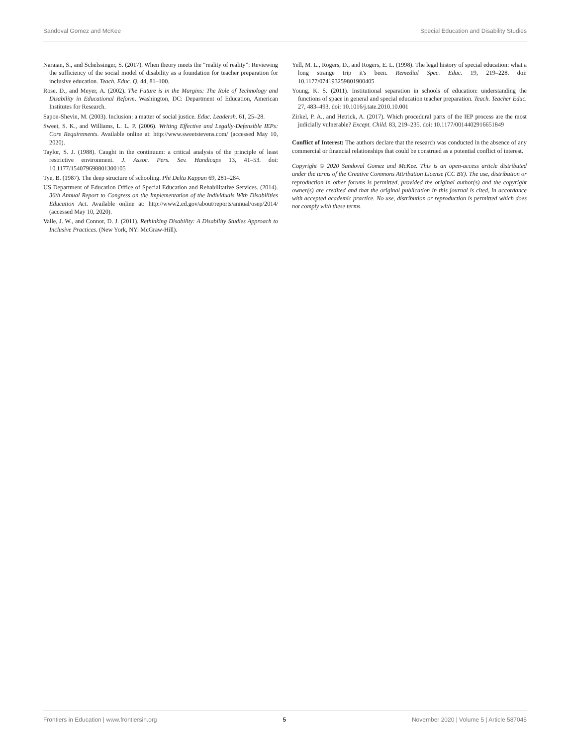Sandoval Gomez and McKee Special Education and Disability Studies
Naraian, S., and Schelssinger, S. (2017). When theory meets the “reality of reality”: Reviewing the sufficiency of the social model of disability as a foundation for teacher preparation for inclusive education. Teach. Educ. Q. 44, 81–100.
Rose, D., and Meyer, A. (2002). The Future is in the Margins: The Role of Technology and Disability in Educational Reform. Washington, DC: Department of Education, American Institutes for Research.
Sapon-Shevin, M. (2003). Inclusion: a matter of social justice. Educ. Leadersh. 61, 25–28.
Sweet, S. K., and Williams, L. L. P. (2006). Writing Effective and Legally-Defensible IEPs: Core Requirements. Available online at: http://www.sweetstevens.com/ (accessed May 10, 2020).
Taylor, S. J. (1988). Caught in the continuum: a critical analysis of the principle of least restrictive environment. J. Assoc. Pers. Sev. Handicaps 13, 41–53. doi: 10.1177/154079698801300105
Tye, B. (1987). The deep structure of schooling. Phi Delta Kappan 69, 281–284.
US Department of Education Office of Special Education and Rehabilitative Services. (2014). 36th Annual Report to Congress on the Implementation of the Individuals With Disabilities Education Act. Available online at: http://www2.ed.gov/about/reports/annual/osep/2014/ (accessed May 10, 2020).
Valle, J. W., and Connor, D. J. (2011). Rethinking Disability: A Disability Studies Approach to Inclusive Practices. (New York, NY: McGraw-Hill).
Yell, M. L., Rogers, D., and Rogers, E. L. (1998). The legal history of special education: what a long strange trip it's been. Remedial Spec. Educ. 19, 219–228. doi: 10.1177/074193259801900405
Young, K. S. (2011). Institutional separation in schools of education: understanding the functions of space in general and special education teacher preparation. Teach. Teacher Educ. 27, 483–493. doi: 10.1016/j.tate.2010.10.001
Zirkel, P. A., and Hetrick, A. (2017). Which procedural parts of the IEP process are the most judicially vulnerable? Except. Child. 83, 219–235. doi: 10.1177/0014402916651849
Conflict of Interest: The authors declare that the research was conducted in the absence of any commercial or financial relationships that could be construed as a potential conflict of interest.
Copyright © 2020 Sandoval Gomez and McKee. This is an open-access article distributed under the terms of the Creative Commons Attribution License (CC BY). The use, distribution or reproduction in other forums is permitted, provided the original author(s) and the copyright owner(s) are credited and that the original publication in this journal is cited, in accordance with accepted academic practice. No use, distribution or reproduction is permitted which does not comply with these terms.
Frontiers in Education | www.frontiersin.org 5 November 2020 | Volume 5 | Article 587045